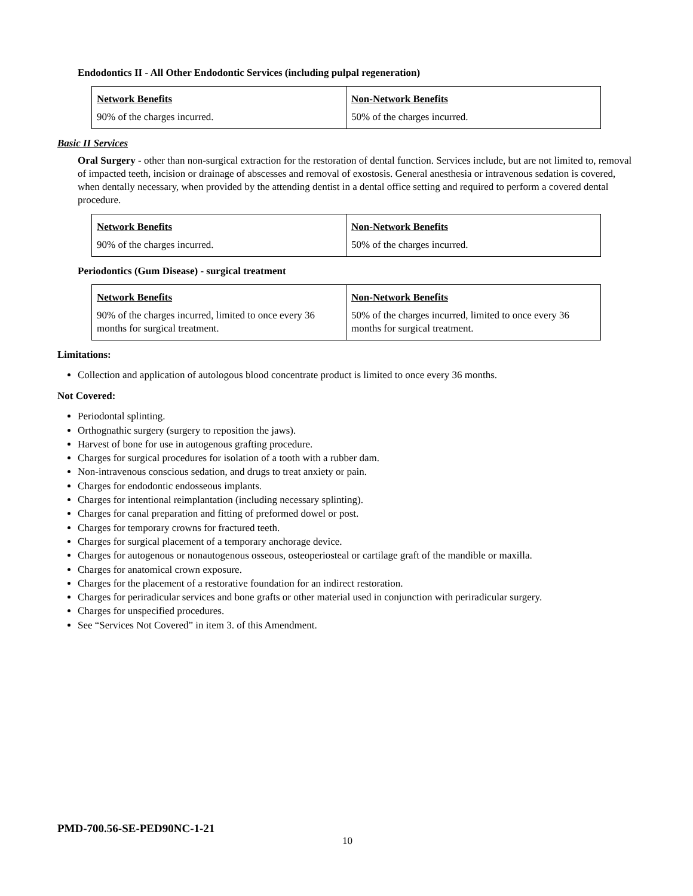Endodontics II - All Other Endodontic Services (including pulpal regeneration)
| Network Benefits | Non-Network Benefits |
| --- | --- |
| 90% of the charges incurred. | 50% of the charges incurred. |
Basic II Services
Oral Surgery - other than non-surgical extraction for the restoration of dental function. Services include, but are not limited to, removal of impacted teeth, incision or drainage of abscesses and removal of exostosis. General anesthesia or intravenous sedation is covered, when dentally necessary, when provided by the attending dentist in a dental office setting and required to perform a covered dental procedure.
| Network Benefits | Non-Network Benefits |
| --- | --- |
| 90% of the charges incurred. | 50% of the charges incurred. |
Periodontics (Gum Disease) - surgical treatment
| Network Benefits | Non-Network Benefits |
| --- | --- |
| 90% of the charges incurred, limited to once every 36 months for surgical treatment. | 50% of the charges incurred, limited to once every 36 months for surgical treatment. |
Limitations:
Collection and application of autologous blood concentrate product is limited to once every 36 months.
Not Covered:
Periodontal splinting.
Orthognathic surgery (surgery to reposition the jaws).
Harvest of bone for use in autogenous grafting procedure.
Charges for surgical procedures for isolation of a tooth with a rubber dam.
Non-intravenous conscious sedation, and drugs to treat anxiety or pain.
Charges for endodontic endosseous implants.
Charges for intentional reimplantation (including necessary splinting).
Charges for canal preparation and fitting of preformed dowel or post.
Charges for temporary crowns for fractured teeth.
Charges for surgical placement of a temporary anchorage device.
Charges for autogenous or nonautogenous osseous, osteoperiosteal or cartilage graft of the mandible or maxilla.
Charges for anatomical crown exposure.
Charges for the placement of a restorative foundation for an indirect restoration.
Charges for periradicular services and bone grafts or other material used in conjunction with periradicular surgery.
Charges for unspecified procedures.
See “Services Not Covered” in item 3. of this Amendment.
PMD-700.56-SE-PED90NC-1-21
10